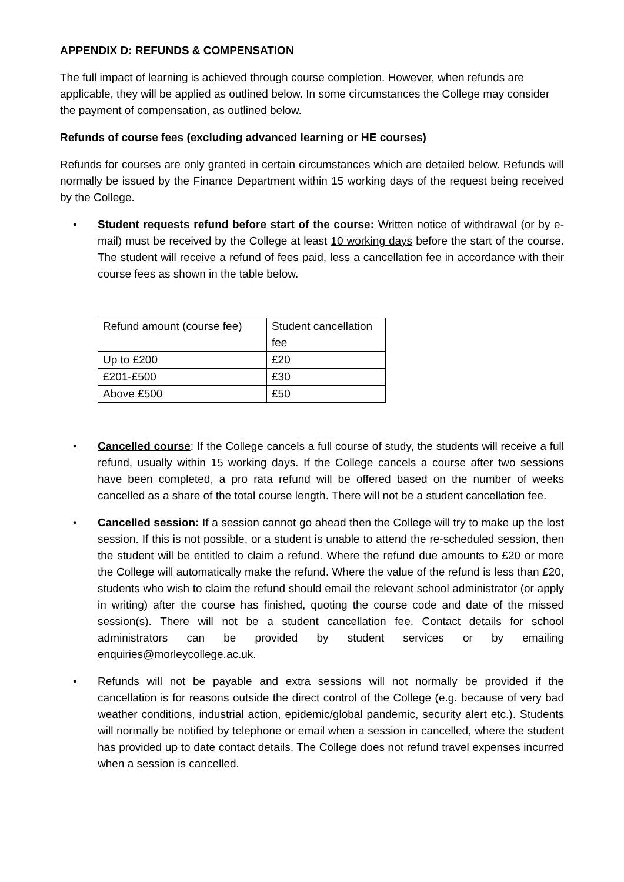APPENDIX D: REFUNDS & COMPENSATION
The full impact of learning is achieved through course completion. However, when refunds are applicable, they will be applied as outlined below. In some circumstances the College may consider the payment of compensation, as outlined below.
Refunds of course fees (excluding advanced learning or HE courses)
Refunds for courses are only granted in certain circumstances which are detailed below. Refunds will normally be issued by the Finance Department within 15 working days of the request being received by the College.
• Student requests refund before start of the course: Written notice of withdrawal (or by e-mail) must be received by the College at least 10 working days before the start of the course. The student will receive a refund of fees paid, less a cancellation fee in accordance with their course fees as shown in the table below.
| Refund amount (course fee) | Student cancellation fee |
| Up to £200 | £20 |
| £201-£500 | £30 |
| Above £500 | £50 |
• Cancelled course: If the College cancels a full course of study, the students will receive a full refund, usually within 15 working days. If the College cancels a course after two sessions have been completed, a pro rata refund will be offered based on the number of weeks cancelled as a share of the total course length. There will not be a student cancellation fee.
• Cancelled session: If a session cannot go ahead then the College will try to make up the lost session. If this is not possible, or a student is unable to attend the re-scheduled session, then the student will be entitled to claim a refund. Where the refund due amounts to £20 or more the College will automatically make the refund. Where the value of the refund is less than £20, students who wish to claim the refund should email the relevant school administrator (or apply in writing) after the course has finished, quoting the course code and date of the missed session(s). There will not be a student cancellation fee. Contact details for school administrators can be provided by student services or by emailing enquiries@morleycollege.ac.uk.
• Refunds will not be payable and extra sessions will not normally be provided if the cancellation is for reasons outside the direct control of the College (e.g. because of very bad weather conditions, industrial action, epidemic/global pandemic, security alert etc.). Students will normally be notified by telephone or email when a session in cancelled, where the student has provided up to date contact details. The College does not refund travel expenses incurred when a session is cancelled.